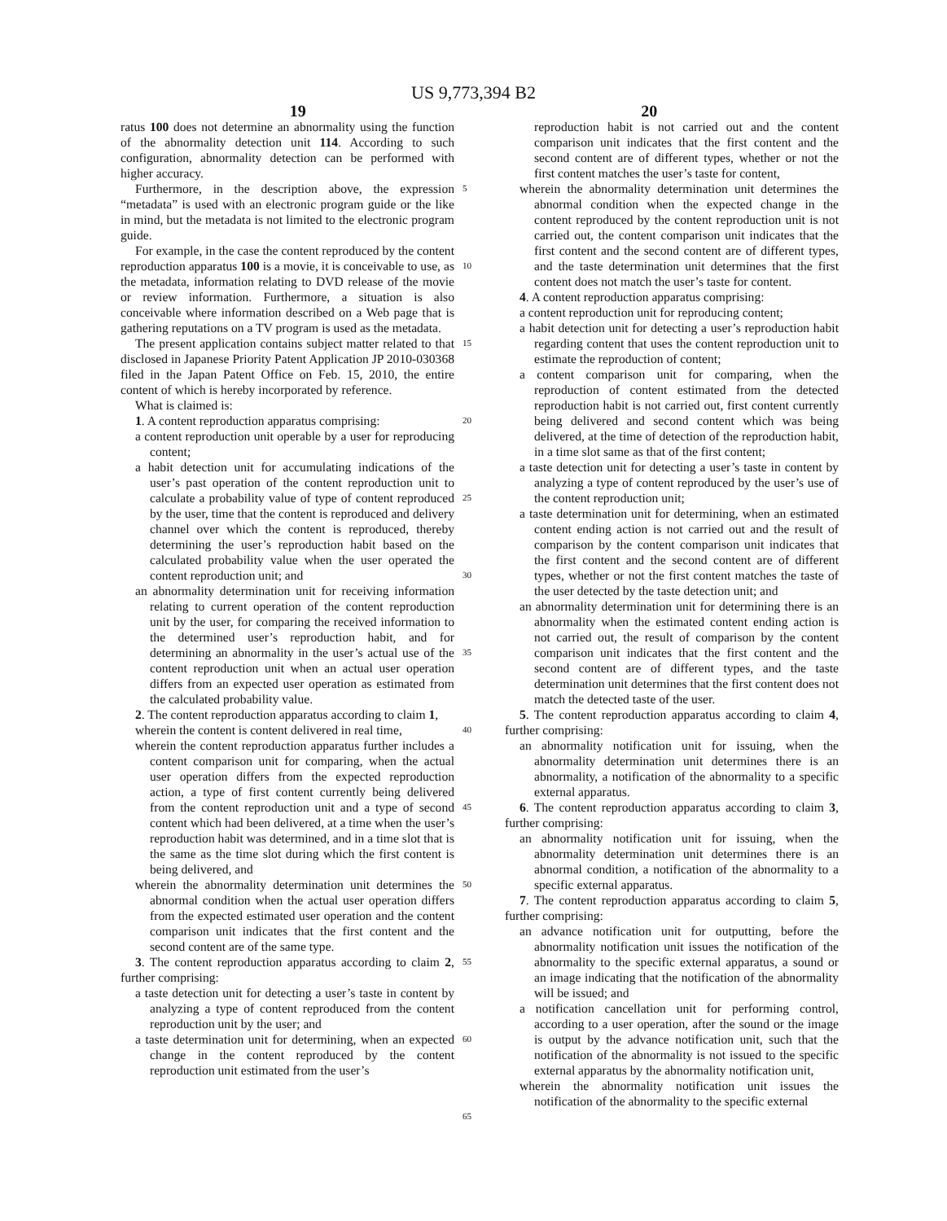US 9,773,394 B2
19 20
ratus 100 does not determine an abnormality using the function of the abnormality detection unit 114. According to such configuration, abnormality detection can be performed with higher accuracy.
Furthermore, in the description above, the expression “metadata” is used with an electronic program guide or the like in mind, but the metadata is not limited to the electronic program guide.
For example, in the case the content reproduced by the content reproduction apparatus 100 is a movie, it is conceivable to use, as the metadata, information relating to DVD release of the movie or review information. Furthermore, a situation is also conceivable where information described on a Web page that is gathering reputations on a TV program is used as the metadata.
The present application contains subject matter related to that disclosed in Japanese Priority Patent Application JP 2010-030368 filed in the Japan Patent Office on Feb. 15, 2010, the entire content of which is hereby incorporated by reference.
What is claimed is:
1. A content reproduction apparatus comprising:
a content reproduction unit operable by a user for reproducing content;
a habit detection unit for accumulating indications of the user’s past operation of the content reproduction unit to calculate a probability value of type of content reproduced by the user, time that the content is reproduced and delivery channel over which the content is reproduced, thereby determining the user’s reproduction habit based on the calculated probability value when the user operated the content reproduction unit; and
an abnormality determination unit for receiving information relating to current operation of the content reproduction unit by the user, for comparing the received information to the determined user’s reproduction habit, and for determining an abnormality in the user’s actual use of the content reproduction unit when an actual user operation differs from an expected user operation as estimated from the calculated probability value.
2. The content reproduction apparatus according to claim 1,
wherein the content is content delivered in real time,
wherein the content reproduction apparatus further includes a content comparison unit for comparing, when the actual user operation differs from the expected reproduction action, a type of first content currently being delivered from the content reproduction unit and a type of second content which had been delivered, at a time when the user’s reproduction habit was determined, and in a time slot that is the same as the time slot during which the first content is being delivered, and
wherein the abnormality determination unit determines the abnormal condition when the actual user operation differs from the expected estimated user operation and the content comparison unit indicates that the first content and the second content are of the same type.
3. The content reproduction apparatus according to claim 2, further comprising:
a taste detection unit for detecting a user’s taste in content by analyzing a type of content reproduced from the content reproduction unit by the user; and
a taste determination unit for determining, when an expected change in the content reproduced by the content reproduction unit estimated from the user’s
5
10
15
20
25
30
35
40
45
50
55
60
65
reproduction habit is not carried out and the content comparison unit indicates that the first content and the second content are of different types, whether or not the first content matches the user’s taste for content,
wherein the abnormality determination unit determines the abnormal condition when the expected change in the content reproduced by the content reproduction unit is not carried out, the content comparison unit indicates that the first content and the second content are of different types, and the taste determination unit determines that the first content does not match the user’s taste for content.
4. A content reproduction apparatus comprising:
a content reproduction unit for reproducing content;
a habit detection unit for detecting a user’s reproduction habit regarding content that uses the content reproduction unit to estimate the reproduction of content;
a content comparison unit for comparing, when the reproduction of content estimated from the detected reproduction habit is not carried out, first content currently being delivered and second content which was being delivered, at the time of detection of the reproduction habit, in a time slot same as that of the first content;
a taste detection unit for detecting a user’s taste in content by analyzing a type of content reproduced by the user’s use of the content reproduction unit;
a taste determination unit for determining, when an estimated content ending action is not carried out and the result of comparison by the content comparison unit indicates that the first content and the second content are of different types, whether or not the first content matches the taste of the user detected by the taste detection unit; and
an abnormality determination unit for determining there is an abnormality when the estimated content ending action is not carried out, the result of comparison by the content comparison unit indicates that the first content and the second content are of different types, and the taste determination unit determines that the first content does not match the detected taste of the user.
5. The content reproduction apparatus according to claim 4, further comprising:
an abnormality notification unit for issuing, when the abnormality determination unit determines there is an abnormality, a notification of the abnormality to a specific external apparatus.
6. The content reproduction apparatus according to claim 3, further comprising:
an abnormality notification unit for issuing, when the abnormality determination unit determines there is an abnormal condition, a notification of the abnormality to a specific external apparatus.
7. The content reproduction apparatus according to claim 5, further comprising:
an advance notification unit for outputting, before the abnormality notification unit issues the notification of the abnormality to the specific external apparatus, a sound or an image indicating that the notification of the abnormality will be issued; and
a notification cancellation unit for performing control, according to a user operation, after the sound or the image is output by the advance notification unit, such that the notification of the abnormality is not issued to the specific external apparatus by the abnormality notification unit,
wherein the abnormality notification unit issues the notification of the abnormality to the specific external